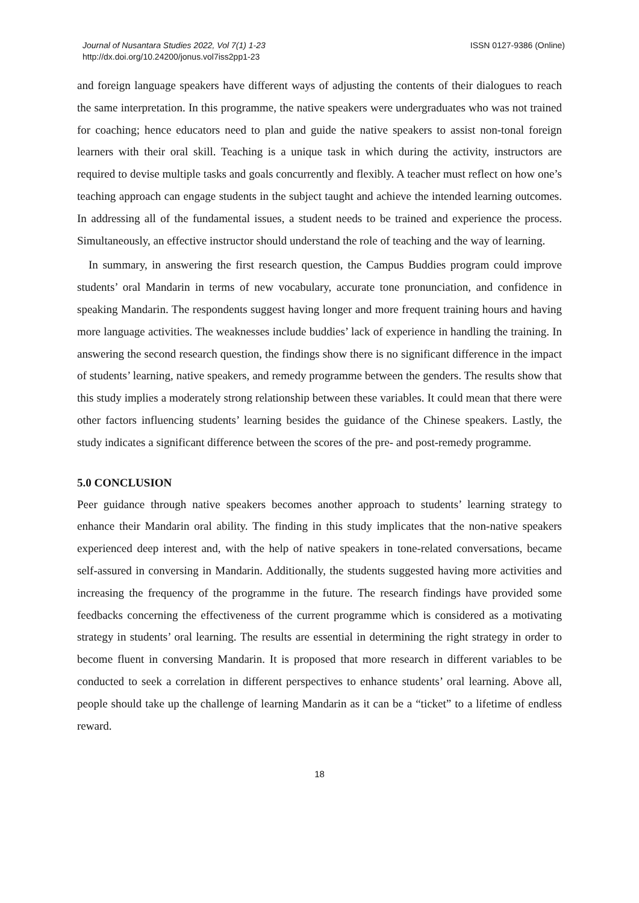Journal of Nusantara Studies 2022, Vol 7(1) 1-23
http://dx.doi.org/10.24200/jonus.vol7iss2pp1-23
ISSN 0127-9386 (Online)
and foreign language speakers have different ways of adjusting the contents of their dialogues to reach the same interpretation. In this programme, the native speakers were undergraduates who was not trained for coaching; hence educators need to plan and guide the native speakers to assist non-tonal foreign learners with their oral skill. Teaching is a unique task in which during the activity, instructors are required to devise multiple tasks and goals concurrently and flexibly. A teacher must reflect on how one’s teaching approach can engage students in the subject taught and achieve the intended learning outcomes. In addressing all of the fundamental issues, a student needs to be trained and experience the process. Simultaneously, an effective instructor should understand the role of teaching and the way of learning.
In summary, in answering the first research question, the Campus Buddies program could improve students’ oral Mandarin in terms of new vocabulary, accurate tone pronunciation, and confidence in speaking Mandarin. The respondents suggest having longer and more frequent training hours and having more language activities. The weaknesses include buddies’ lack of experience in handling the training. In answering the second research question, the findings show there is no significant difference in the impact of students’ learning, native speakers, and remedy programme between the genders. The results show that this study implies a moderately strong relationship between these variables. It could mean that there were other factors influencing students’ learning besides the guidance of the Chinese speakers. Lastly, the study indicates a significant difference between the scores of the pre- and post-remedy programme.
5.0 CONCLUSION
Peer guidance through native speakers becomes another approach to students’ learning strategy to enhance their Mandarin oral ability. The finding in this study implicates that the non-native speakers experienced deep interest and, with the help of native speakers in tone-related conversations, became self-assured in conversing in Mandarin. Additionally, the students suggested having more activities and increasing the frequency of the programme in the future. The research findings have provided some feedbacks concerning the effectiveness of the current programme which is considered as a motivating strategy in students’ oral learning. The results are essential in determining the right strategy in order to become fluent in conversing Mandarin. It is proposed that more research in different variables to be conducted to seek a correlation in different perspectives to enhance students’ oral learning. Above all, people should take up the challenge of learning Mandarin as it can be a “ticket” to a lifetime of endless reward.
18